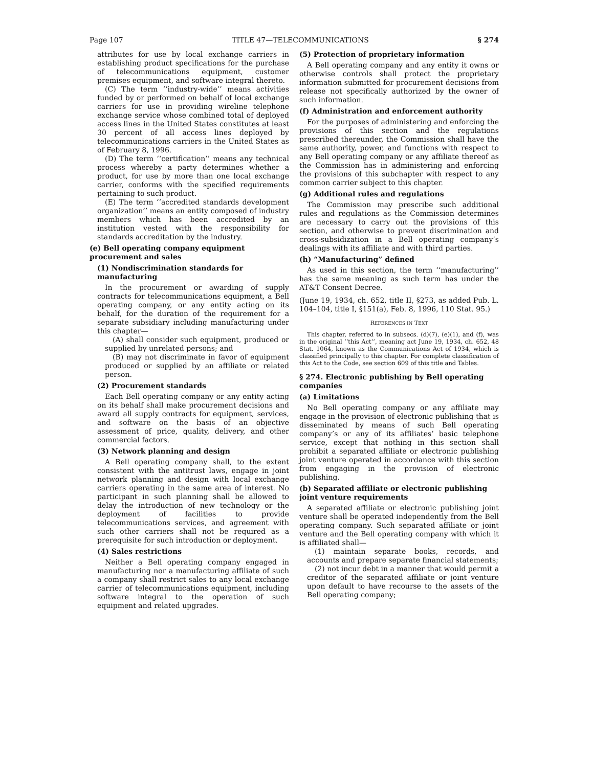Page 107 TITLE 47—TELECOMMUNICATIONS § 274
attributes for use by local exchange carriers in establishing product specifications for the purchase of telecommunications equipment, customer premises equipment, and software integral thereto.
(C) The term ‘‘industry-wide’’ means activities funded by or performed on behalf of local exchange carriers for use in providing wireline telephone exchange service whose combined total of deployed access lines in the United States constitutes at least 30 percent of all access lines deployed by telecommunications carriers in the United States as of February 8, 1996.
(D) The term ‘‘certification’’ means any technical process whereby a party determines whether a product, for use by more than one local exchange carrier, conforms with the specified requirements pertaining to such product.
(E) The term ‘‘accredited standards development organization’’ means an entity composed of industry members which has been accredited by an institution vested with the responsibility for standards accreditation by the industry.
(e) Bell operating company equipment procurement and sales
(1) Nondiscrimination standards for manufacturing
In the procurement or awarding of supply contracts for telecommunications equipment, a Bell operating company, or any entity acting on its behalf, for the duration of the requirement for a separate subsidiary including manufacturing under this chapter—
(A) shall consider such equipment, produced or supplied by unrelated persons; and
(B) may not discriminate in favor of equipment produced or supplied by an affiliate or related person.
(2) Procurement standards
Each Bell operating company or any entity acting on its behalf shall make procurement decisions and award all supply contracts for equipment, services, and software on the basis of an objective assessment of price, quality, delivery, and other commercial factors.
(3) Network planning and design
A Bell operating company shall, to the extent consistent with the antitrust laws, engage in joint network planning and design with local exchange carriers operating in the same area of interest. No participant in such planning shall be allowed to delay the introduction of new technology or the deployment of facilities to provide telecommunications services, and agreement with such other carriers shall not be required as a prerequisite for such introduction or deployment.
(4) Sales restrictions
Neither a Bell operating company engaged in manufacturing nor a manufacturing affiliate of such a company shall restrict sales to any local exchange carrier of telecommunications equipment, including software integral to the operation of such equipment and related upgrades.
(5) Protection of proprietary information
A Bell operating company and any entity it owns or otherwise controls shall protect the proprietary information submitted for procurement decisions from release not specifically authorized by the owner of such information.
(f) Administration and enforcement authority
For the purposes of administering and enforcing the provisions of this section and the regulations prescribed thereunder, the Commission shall have the same authority, power, and functions with respect to any Bell operating company or any affiliate thereof as the Commission has in administering and enforcing the provisions of this subchapter with respect to any common carrier subject to this chapter.
(g) Additional rules and regulations
The Commission may prescribe such additional rules and regulations as the Commission determines are necessary to carry out the provisions of this section, and otherwise to prevent discrimination and cross-subsidization in a Bell operating company’s dealings with its affiliate and with third parties.
(h) “Manufacturing” defined
As used in this section, the term ‘‘manufacturing’’ has the same meaning as such term has under the AT&T Consent Decree.
(June 19, 1934, ch. 652, title II, §273, as added Pub. L. 104–104, title I, §151(a), Feb. 8, 1996, 110 Stat. 95.)
REFERENCES IN TEXT
This chapter, referred to in subsecs. (d)(7), (e)(1), and (f), was in the original ‘‘this Act’’, meaning act June 19, 1934, ch. 652, 48 Stat. 1064, known as the Communications Act of 1934, which is classified principally to this chapter. For complete classification of this Act to the Code, see section 609 of this title and Tables.
§ 274. Electronic publishing by Bell operating companies
(a) Limitations
No Bell operating company or any affiliate may engage in the provision of electronic publishing that is disseminated by means of such Bell operating company’s or any of its affiliates’ basic telephone service, except that nothing in this section shall prohibit a separated affiliate or electronic publishing joint venture operated in accordance with this section from engaging in the provision of electronic publishing.
(b) Separated affiliate or electronic publishing joint venture requirements
A separated affiliate or electronic publishing joint venture shall be operated independently from the Bell operating company. Such separated affiliate or joint venture and the Bell operating company with which it is affiliated shall—
(1) maintain separate books, records, and accounts and prepare separate financial statements;
(2) not incur debt in a manner that would permit a creditor of the separated affiliate or joint venture upon default to have recourse to the assets of the Bell operating company;